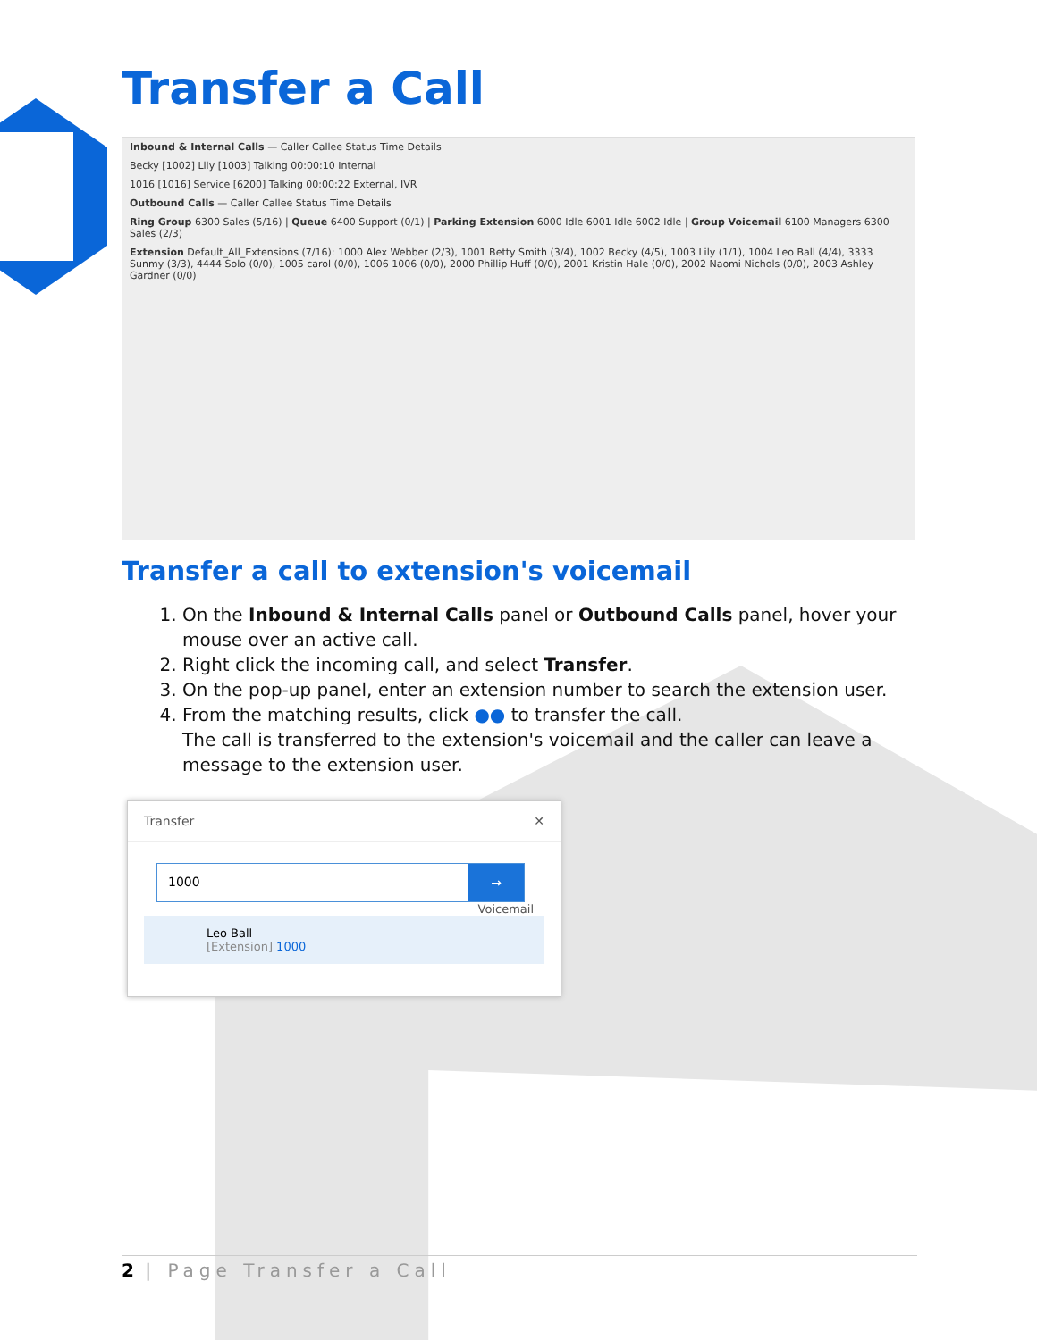Transfer a Call
Inbound & Internal Calls — Caller Callee Status Time Details
Becky [1002] Lily [1003] Talking 00:00:10 Internal
1016 [1016] Service [6200] Talking 00:00:22 External, IVR
Outbound Calls — Caller Callee Status Time Details
Ring Group 6300 Sales (5/16) | Queue 6400 Support (0/1) | Parking Extension 6000 Idle 6001 Idle 6002 Idle | Group Voicemail 6100 Managers 6300 Sales (2/3)
Extension Default_All_Extensions (7/16): 1000 Alex Webber (2/3), 1001 Betty Smith (3/4), 1002 Becky (4/5), 1003 Lily (1/1), 1004 Leo Ball (4/4), 3333 Sunmy (3/3), 4444 Solo (0/0), 1005 carol (0/0), 1006 1006 (0/0), 2000 Phillip Huff (0/0), 2001 Kristin Hale (0/0), 2002 Naomi Nichols (0/0), 2003 Ashley Gardner (0/0)
Transfer a call to extension's voicemail
1. On the Inbound & Internal Calls panel or Outbound Calls panel, hover your mouse over an active call.
2. Right click the incoming call, and select Transfer.
3. On the pop-up panel, enter an extension number to search the extension user.
4. From the matching results, click ●● to transfer the call.
The call is transferred to the extension's voicemail and the caller can leave a message to the extension user.
Transfer ✕
1000 →
Voicemail
Leo Ball
[Extension] 1000
2 | Page Transfer a Call